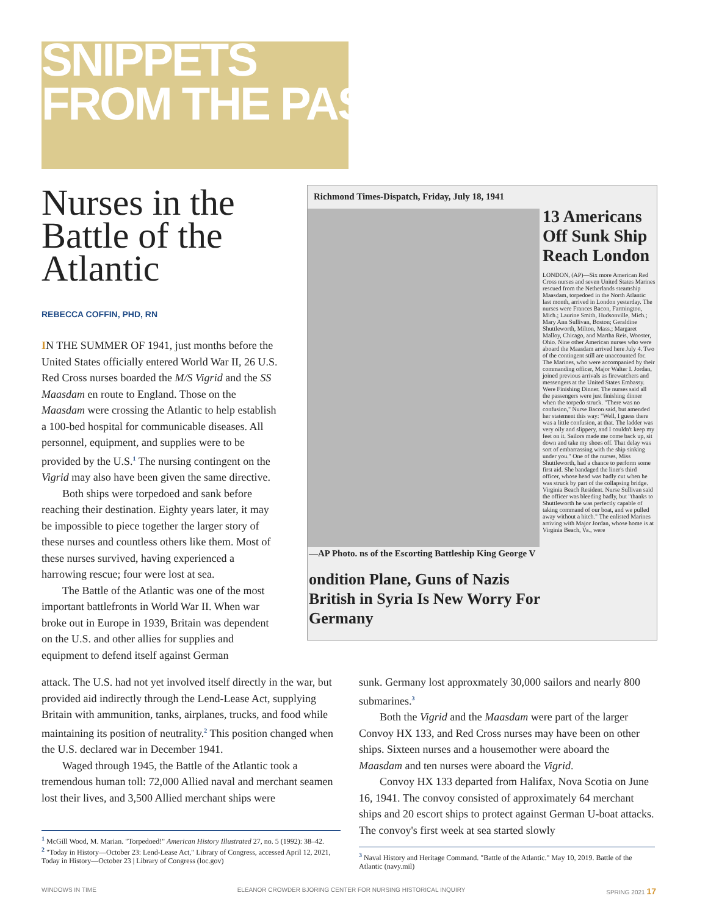SNIPPETS
FROM THE PAST
Nurses in the Battle of the Atlantic
REBECCA COFFIN, PHD, RN
IN THE SUMMER OF 1941, just months before the United States officially entered World War II, 26 U.S. Red Cross nurses boarded the M/S Vigrid and the SS Maasdam en route to England. Those on the Maasdam were crossing the Atlantic to help establish a 100-bed hospital for communicable diseases. All personnel, equipment, and supplies were to be provided by the U.S.<sup>1</sup> The nursing contingent on the Vigrid may also have been given the same directive.
Both ships were torpedoed and sank before reaching their destination. Eighty years later, it may be impossible to piece together the larger story of these nurses and countless others like them. Most of these nurses survived, having experienced a harrowing rescue; four were lost at sea.
The Battle of the Atlantic was one of the most important battlefronts in World War II. When war broke out in Europe in 1939, Britain was dependent on the U.S. and other allies for supplies and equipment to defend itself against German
Richmond Times-Dispatch, Friday, July 18, 1941
13 Americans Off Sunk Ship Reach London
LONDON, (AP)—Six more American Red Cross nurses and seven United States Marines rescued from the Netherlands steamship Maasdam, torpedoed in the North Atlantic last month, arrived in London yesterday. The nurses were Frances Bacon, Farmington, Mich.; Laurine Smith, Hudsonville, Mich.; Mary Ann Sullivan, Boston; Geraldine Shuttleworth, Milton, Mass.; Margaret Malloy, Chicago, and Martha Reis, Wooster, Ohio. Nine other American nurses who were aboard the Maasdam arrived here July 4. Two of the contingent still are unaccounted for. The Marines, who were accompanied by their commanding officer, Major Walter I. Jordan, joined previous arrivals as firewatchers and messengers at the United States Embassy. Were Finishing Dinner. The nurses said all the passengers were just finishing dinner when the torpedo struck. "There was no confusion," Nurse Bacon said, but amended her statement this way: "Well, I guess there was a little confusion, at that. The ladder was very oily and slippery, and I couldn't keep my feet on it. Sailors made me come back up, sit down and take my shoes off. That delay was sort of embarrassing with the ship sinking under you." One of the nurses, Miss Shuttleworth, had a chance to perform some first aid. She bandaged the liner's third officer, whose head was badly cut when he was struck by part of the collapsing bridge. Virginia Beach Resident. Nurse Sullivan said the officer was bleeding badly, but "thanks to Shuttleworth he was perfectly capable of taking command of our boat, and we pulled away without a hitch." The enlisted Marines arriving with Major Jordan, whose home is at Virginia Beach, Va., were
—AP Photo. ns of the Escorting Battleship King George V
ondition Plane, Guns of Nazis British in Syria Is New Worry For Germany
attack. The U.S. had not yet involved itself directly in the war, but provided aid indirectly through the Lend-Lease Act, supplying Britain with ammunition, tanks, airplanes, trucks, and food while maintaining its position of neutrality.<sup>2</sup> This position changed when the U.S. declared war in December 1941.
Waged through 1945, the Battle of the Atlantic took a tremendous human toll: 72,000 Allied naval and merchant seamen lost their lives, and 3,500 Allied merchant ships were
<sup>1</sup> McGill Wood, M. Marian. "Torpedoed!" American History Illustrated 27, no. 5 (1992): 38–42.
<sup>2</sup> "Today in History—October 23: Lend-Lease Act," Library of Congress, accessed April 12, 2021, Today in History—October 23 | Library of Congress (loc.gov)
sunk. Germany lost approxmately 30,000 sailors and nearly 800 submarines.<sup>3</sup>
Both the Vigrid and the Maasdam were part of the larger Convoy HX 133, and Red Cross nurses may have been on other ships. Sixteen nurses and a housemother were aboard the Maasdam and ten nurses were aboard the Vigrid.
Convoy HX 133 departed from Halifax, Nova Scotia on June 16, 1941. The convoy consisted of approximately 64 merchant ships and 20 escort ships to protect against German U-boat attacks. The convoy's first week at sea started slowly
<sup>3</sup> Naval History and Heritage Command. "Battle of the Atlantic." May 10, 2019. Battle of the Atlantic (navy.mil)
WINDOWS IN TIME ELEANOR CROWDER BJORING CENTER FOR NURSING HISTORICAL INQUIRY SPRING 2021 17